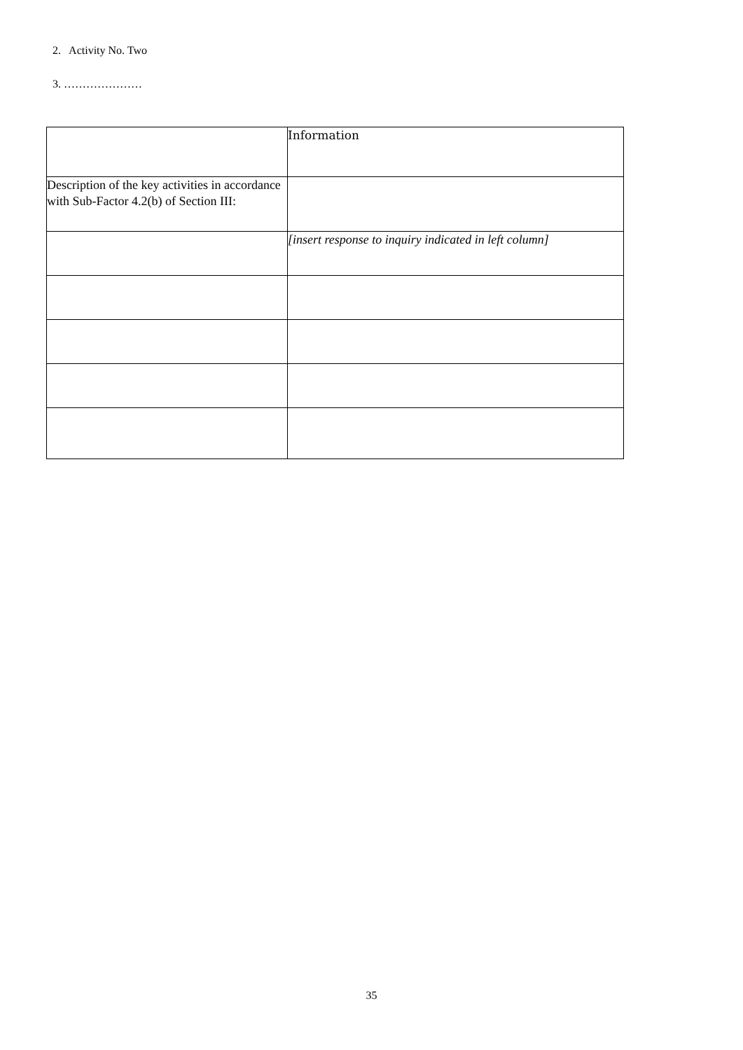2. Activity No. Two
3. …………………
| | Information |
| Description of the key activities in accordance with Sub-Factor 4.2(b) of Section III: | |
| | [insert response to inquiry indicated in left column] |
35